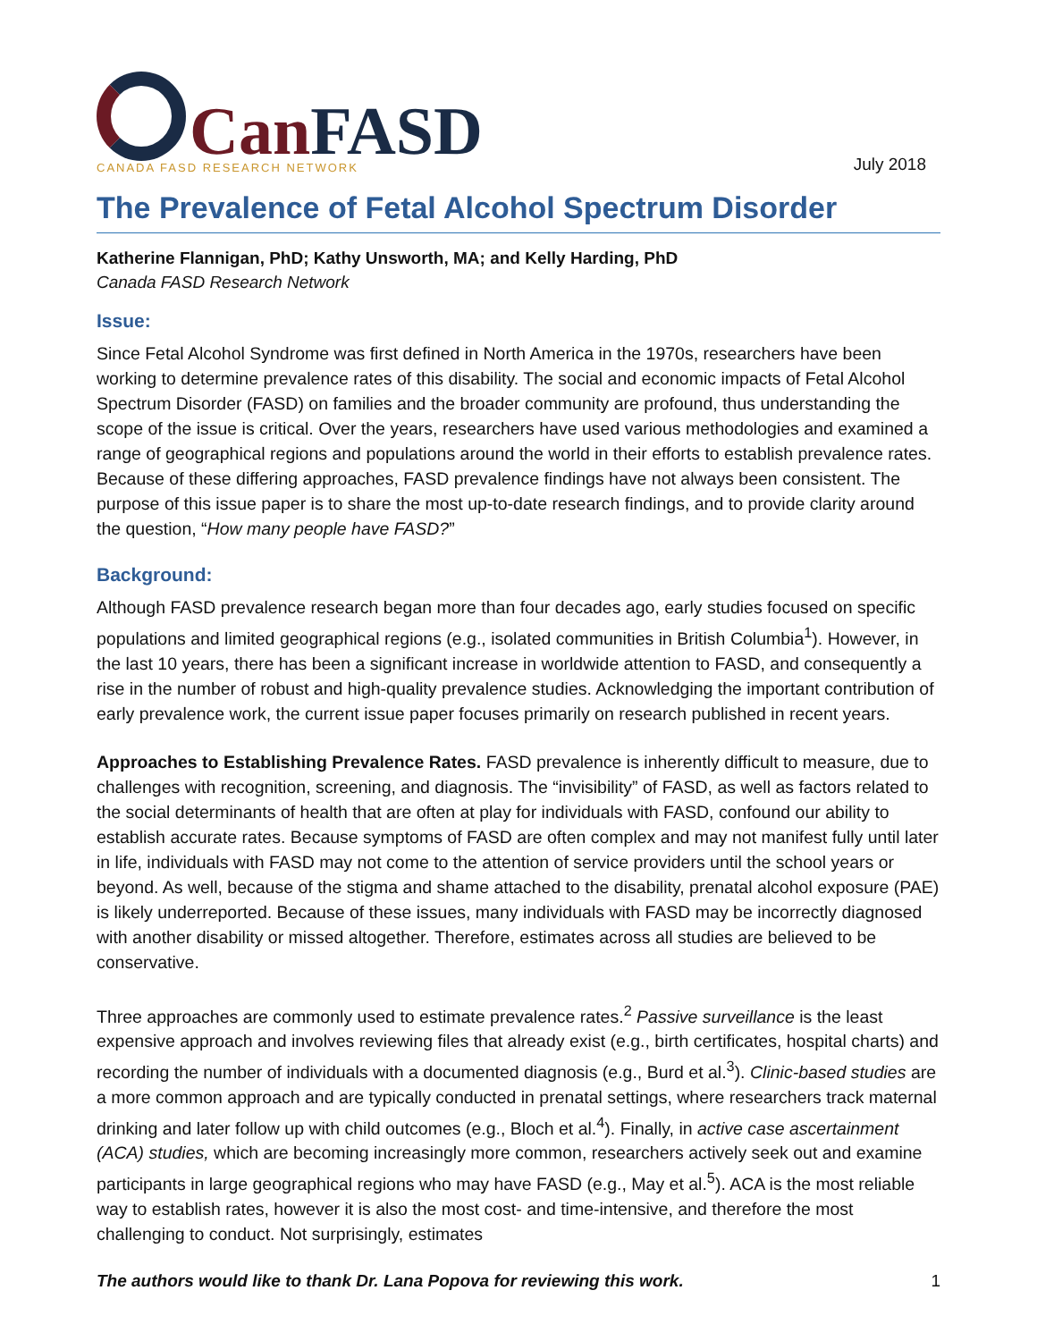Can FASD
CANADA FASD RESEARCH NETWORK
July 2018
The Prevalence of Fetal Alcohol Spectrum Disorder
Katherine Flannigan, PhD; Kathy Unsworth, MA; and Kelly Harding, PhD
Canada FASD Research Network
Issue:
Since Fetal Alcohol Syndrome was first defined in North America in the 1970s, researchers have been working to determine prevalence rates of this disability. The social and economic impacts of Fetal Alcohol Spectrum Disorder (FASD) on families and the broader community are profound, thus understanding the scope of the issue is critical. Over the years, researchers have used various methodologies and examined a range of geographical regions and populations around the world in their efforts to establish prevalence rates. Because of these differing approaches, FASD prevalence findings have not always been consistent. The purpose of this issue paper is to share the most up-to-date research findings, and to provide clarity around the question, “How many people have FASD?”
Background:
Although FASD prevalence research began more than four decades ago, early studies focused on specific populations and limited geographical regions (e.g., isolated communities in British Columbia<sup>1</sup>). However, in the last 10 years, there has been a significant increase in worldwide attention to FASD, and consequently a rise in the number of robust and high-quality prevalence studies. Acknowledging the important contribution of early prevalence work, the current issue paper focuses primarily on research published in recent years.
Approaches to Establishing Prevalence Rates. FASD prevalence is inherently difficult to measure, due to challenges with recognition, screening, and diagnosis. The “invisibility” of FASD, as well as factors related to the social determinants of health that are often at play for individuals with FASD, confound our ability to establish accurate rates. Because symptoms of FASD are often complex and may not manifest fully until later in life, individuals with FASD may not come to the attention of service providers until the school years or beyond. As well, because of the stigma and shame attached to the disability, prenatal alcohol exposure (PAE) is likely underreported. Because of these issues, many individuals with FASD may be incorrectly diagnosed with another disability or missed altogether. Therefore, estimates across all studies are believed to be conservative.
Three approaches are commonly used to estimate prevalence rates.<sup>2</sup> Passive surveillance is the least expensive approach and involves reviewing files that already exist (e.g., birth certificates, hospital charts) and recording the number of individuals with a documented diagnosis (e.g., Burd et al.<sup>3</sup>). Clinic-based studies are a more common approach and are typically conducted in prenatal settings, where researchers track maternal drinking and later follow up with child outcomes (e.g., Bloch et al.<sup>4</sup>). Finally, in active case ascertainment (ACA) studies, which are becoming increasingly more common, researchers actively seek out and examine participants in large geographical regions who may have FASD (e.g., May et al.<sup>5</sup>). ACA is the most reliable way to establish rates, however it is also the most cost- and time-intensive, and therefore the most challenging to conduct. Not surprisingly, estimates
The authors would like to thank Dr. Lana Popova for reviewing this work. 1